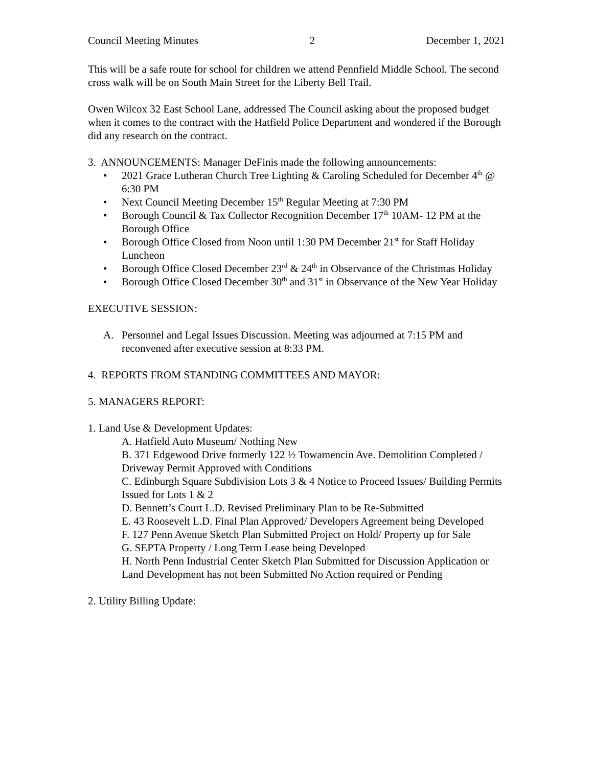Council Meeting Minutes 2 December 1, 2021
This will be a safe route for school for children we attend Pennfield Middle School. The second cross walk will be on South Main Street for the Liberty Bell Trail.
Owen Wilcox 32 East School Lane, addressed The Council asking about the proposed budget when it comes to the contract with the Hatfield Police Department and wondered if the Borough did any research on the contract.
3. ANNOUNCEMENTS: Manager DeFinis made the following announcements:
• 2021 Grace Lutheran Church Tree Lighting & Caroling Scheduled for December 4<sup>th</sup> @ 6:30 PM
• Next Council Meeting December 15<sup>th</sup> Regular Meeting at 7:30 PM
• Borough Council & Tax Collector Recognition December 17<sup>th</sup> 10AM- 12 PM at the Borough Office
• Borough Office Closed from Noon until 1:30 PM December 21<sup>st</sup> for Staff Holiday Luncheon
• Borough Office Closed December 23<sup>rd</sup> & 24<sup>th</sup> in Observance of the Christmas Holiday
• Borough Office Closed December 30<sup>th</sup> and 31<sup>st</sup> in Observance of the New Year Holiday
EXECUTIVE SESSION:
A. Personnel and Legal Issues Discussion. Meeting was adjourned at 7:15 PM and reconvened after executive session at 8:33 PM.
4. REPORTS FROM STANDING COMMITTEES AND MAYOR:
5. MANAGERS REPORT:
1. Land Use & Development Updates:
A. Hatfield Auto Museum/ Nothing New
B. 371 Edgewood Drive formerly 122 ½ Towamencin Ave. Demolition Completed / Driveway Permit Approved with Conditions
C. Edinburgh Square Subdivision Lots 3 & 4 Notice to Proceed Issues/ Building Permits Issued for Lots 1 & 2
D. Bennett’s Court L.D. Revised Preliminary Plan to be Re-Submitted
E. 43 Roosevelt L.D. Final Plan Approved/ Developers Agreement being Developed
F. 127 Penn Avenue Sketch Plan Submitted Project on Hold/ Property up for Sale
G. SEPTA Property / Long Term Lease being Developed
H. North Penn Industrial Center Sketch Plan Submitted for Discussion Application or Land Development has not been Submitted No Action required or Pending
2. Utility Billing Update: